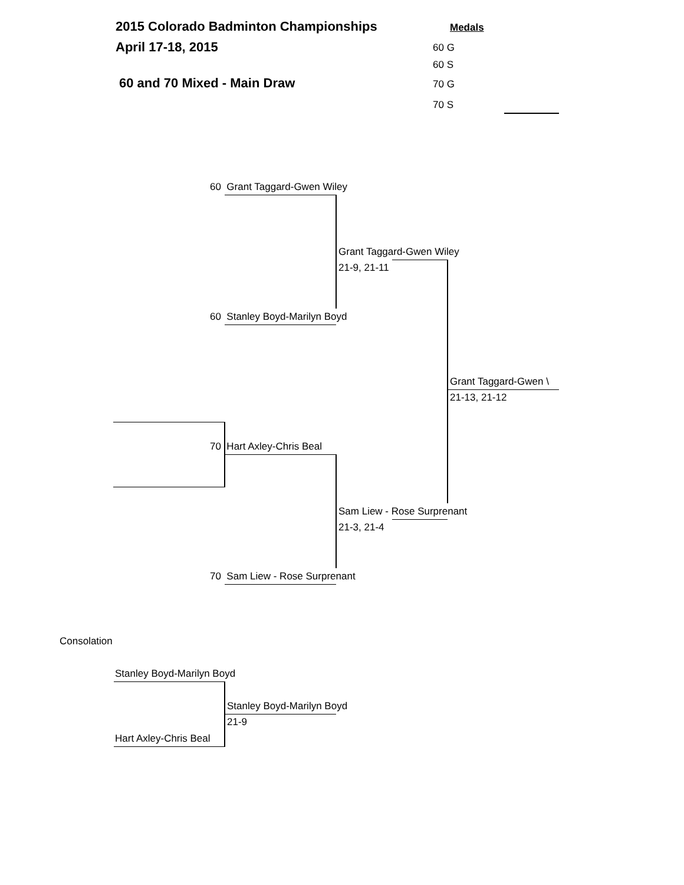2015 Colorado Badminton Championships Medals
April 17-18, 2015 60 G
60 S
60 and 70 Mixed - Main Draw 70 G
70 S
60 Grant Taggard-Gwen Wiley
Grant Taggard-Gwen Wiley
21-9, 21-11
60 Stanley Boyd-Marilyn Boyd
Grant Taggard-Gwen \
21-13, 21-12
70 Hart Axley-Chris Beal
Sam Liew - Rose Surprenant
21-3, 21-4
70 Sam Liew - Rose Surprenant
Consolation
Stanley Boyd-Marilyn Boyd
Stanley Boyd-Marilyn Boyd
21-9
Hart Axley-Chris Beal